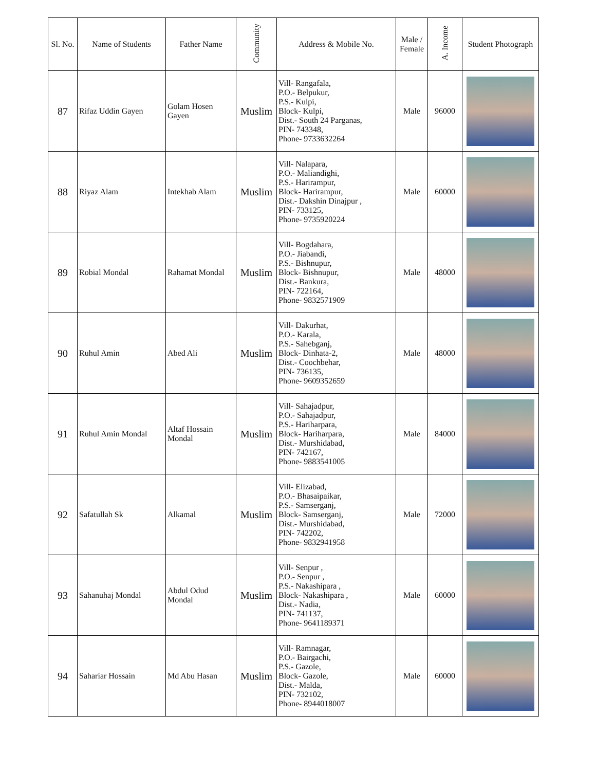| Sl. No. | Name of Students | Father Name | Community | Address & Mobile No. | Male / Female | A. Income | Student Photograph |
| --- | --- | --- | --- | --- | --- | --- | --- |
| 87 | Rifaz Uddin Gayen | Golam Hosen Gayen | Muslim | Vill- Rangafala, P.O.- Belpukur, P.S.- Kulpi, Block- Kulpi, Dist.- South 24 Parganas, PIN- 743348, Phone- 9733632264 | Male | 96000 | |
| 88 | Riyaz Alam | Intekhab Alam | Muslim | Vill- Nalapara, P.O.- Maliandighi, P.S.- Harirampur, Block- Harirampur, Dist.- Dakshin Dinajpur , PIN- 733125, Phone- 9735920224 | Male | 60000 | |
| 89 | Robial Mondal | Rahamat Mondal | Muslim | Vill- Bogdahara, P.O.- Jiabandi, P.S.- Bishnupur, Block- Bishnupur, Dist.- Bankura, PIN- 722164, Phone- 9832571909 | Male | 48000 | |
| 90 | Ruhul Amin | Abed Ali | Muslim | Vill- Dakurhat, P.O.- Karala, P.S.- Sahebganj, Block- Dinhata-2, Dist.- Coochbehar, PIN- 736135, Phone- 9609352659 | Male | 48000 | |
| 91 | Ruhul Amin Mondal | Altaf Hossain Mondal | Muslim | Vill- Sahajadpur, P.O.- Sahajadpur, P.S.- Hariharpara, Block- Hariharpara, Dist.- Murshidabad, PIN- 742167, Phone- 9883541005 | Male | 84000 | |
| 92 | Safatullah Sk | Alkamal | Muslim | Vill- Elizabad, P.O.- Bhasaipaikar, P.S.- Samserganj, Block- Samserganj, Dist.- Murshidabad, PIN- 742202, Phone- 9832941958 | Male | 72000 | |
| 93 | Sahanuhaj Mondal | Abdul Odud Mondal | Muslim | Vill- Senpur , P.O.- Senpur , P.S.- Nakashipara , Block- Nakashipara , Dist.- Nadia, PIN- 741137, Phone- 9641189371 | Male | 60000 | |
| 94 | Sahariar Hossain | Md Abu Hasan | Muslim | Vill- Ramnagar, P.O.- Bairgachi, P.S.- Gazole, Block- Gazole, Dist.- Malda, PIN- 732102, Phone- 8944018007 | Male | 60000 | |